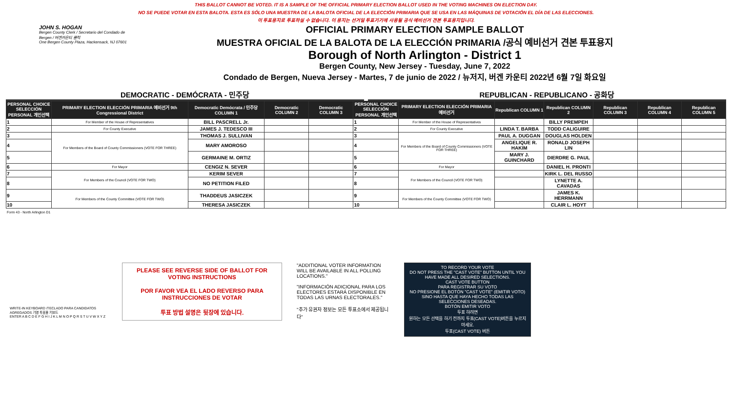THIS BALLOT CANNOT BE VOTED. IT IS A SAMPLE OF THE OFFICIAL PRIMARY ELECTION BALLOT USED IN THE VOTING MACHINES ON ELECTION DAY.
NO SE PUEDE VOTAR EN ESTA BALOTA. ESTA ES SÓLO UNA MUESTRA DE LA BALOTA OFICIAL DE LA ELECCIÓN PRIMARIA QUE SE USA EN LAS MÁQUINAS DE VOTACIÓN EL DÍA DE LAS ELECCIONES.
이 투표용지로 투표하실 수 없습니다. 이 용지는 선거일 투표기기에 사용될 공식 예비선거 견본 투표용지입니다.
JOHN S. HOGAN
Bergen County Clerk / Secretario del Condado de Bergen / 버겐카운티 클럭
One Bergen County Plaza, Hackensack, NJ 07601
OFFICIAL PRIMARY ELECTION SAMPLE BALLOT
MUESTRA OFICIAL DE LA BALOTA DE LA ELECCIÓN PRIMARIA /공식 예비선거 견본 투표용지
Borough of North Arlington - District 1
Bergen County, New Jersey - Tuesday, June 7, 2022
Condado de Bergen, Nueva Jersey - Martes, 7 de junio de 2022 / 뉴저지, 버겐 카운티 2022년 6월 7일 화요일
DEMOCRATIC - DEMÓCRATA - 민주당 REPUBLICAN - REPUBLICANO - 공화당
| PERSONAL CHOICE SELECCIÓN PERSONAL 개인선택 | PRIMARY ELECTION ELECCIÓN PRIMARIA 예비선거 9th Congressional District | Democratic Demócrata / 민주당 COLUMN 1 | Democratic COLUMN 2 | Democratic COLUMN 3 | PERSONAL CHOICE SELECCIÓN PERSONAL 개인선택 | PRIMARY ELECTION ELECCIÓN PRIMARIA 예비선거 | Republican COLUMN 1 | Republican COLUMN 2 | Republican COLUMN 3 | Republican COLUMN 4 | Republican COLUMN 5 |
| --- | --- | --- | --- | --- | --- | --- | --- | --- | --- | --- | --- |
| 1 | For Member of the House of Representatives | BILL PASCRELL Jr. | | | 1 | For Member of the House of Representatives | | BILLY PREMPEH | | | |
| 2 | For County Executive | JAMES J. TEDESCO III | | | 2 | For County Executive | LINDA T. BARBA | TODD CALIGUIRE | | | |
| 3 | For Members of the Board of County Commissioners (VOTE FOR THREE) | THOMAS J. SULLIVAN | | | 3 | For Members of the Board of County Commissioners (VOTE FOR THREE) | PAUL A. DUGGAN | DOUGLAS HOLDEN | | | |
| 4 | | MARY AMOROSO | | | 4 | | ANGELIQUE R. HAKIM | RONALD JOSEPH LIN | | | |
| 5 | | GERMAINE M. ORTIZ | | | 5 | | MARY J. GUINCHARD | DIERDRE G. PAUL | | | |
| 6 | For Mayor | CENGIZ N. SEVER | | | 6 | For Mayor | | DANIEL H. PRONTI | | | |
| 7 | For Members of the Council (VOTE FOR TWO) | KERIM SEVER | | | 7 | For Members of the Council (VOTE FOR TWO) | | KIRK L. DEL RUSSO | | | |
| 8 | | NO PETITION FILED | | | 8 | | | LYNETTE A. CAVADAS | | | |
| 9 | For Members of the County Committee (VOTE FOR TWO) | THADDEUS JASICZEK | | | 9 | For Members of the County Committee (VOTE FOR TWO) | | JAMES K. HERRMANN | | | |
| 10 | | THERESA JASICZEK | | | 10 | | | CLAIR L. HOYT | | | |
Form 43 - North Arlington D1
WRITE-IN KEYBOARD /TECLADO PARA CANDIDATOS AGREGADOS 기명 투표용 키보드
ENTER A B C D E F G H I J K L M N O P Q R S T U V W X Y Z
PLEASE SEE REVERSE SIDE OF BALLOT FOR VOTING INSTRUCTIONS
POR FAVOR VEA EL LADO REVERSO PARA INSTRUCCIONES DE VOTAR
투표 방법 설명은 뒷장에 있습니다.
"ADDITIONAL VOTER INFORMATION WILL BE AVAILABLE IN ALL POLLING LOCATIONS."
"INFORMACIÓN ADICIONAL PARA LOS ELECTORES ESTARÁ DISPONIBLE EN TODAS LAS URNAS ELECTORALES."
"추가 유권자 정보는 모든 투표소에서 제공됩니다"
TO RECORD YOUR VOTE
DO NOT PRESS THE "CAST VOTE" BUTTON UNTIL YOU HAVE MADE ALL DESIRED SELECTIONS.
CAST VOTE BUTTON
PARA REGISTRAR SU VOTO
NO PRESIONE EL BOTÓN "CAST VOTE" (EMITIR VOTO) SINO HASTA QUE HAYA HECHO TODAS LAS SELECCIONES DESEADAS.
BOTÓN EMITIR VOTO
투표 하려면
원하는 모든 선택을 하기 전까지 투표(CAST VOTE)버튼을 누르지 마세요.
투표(CAST VOTE) 버튼